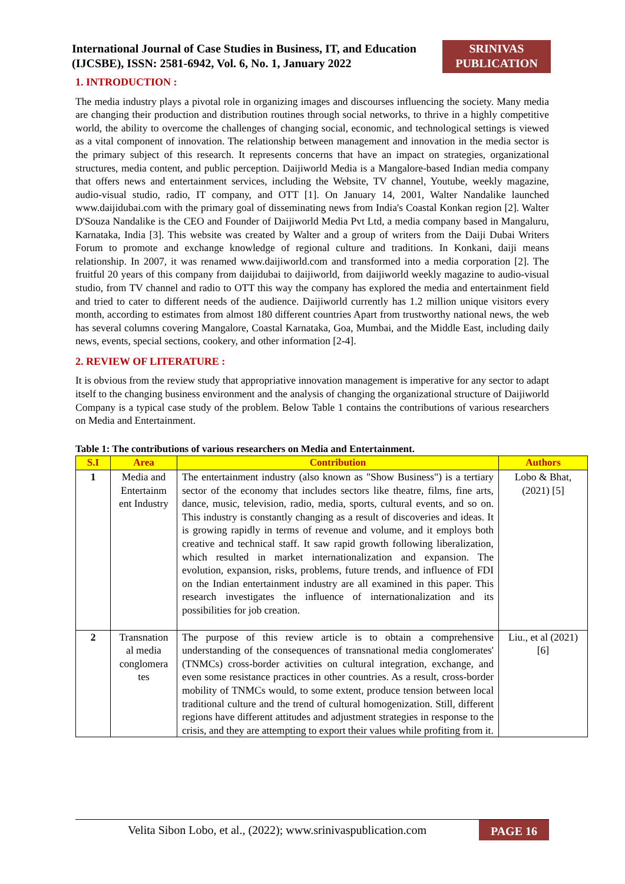International Journal of Case Studies in Business, IT, and Education (IJCSBE), ISSN: 2581-6942, Vol. 6, No. 1, January 2022
SRINIVAS PUBLICATION
1. INTRODUCTION :
The media industry plays a pivotal role in organizing images and discourses influencing the society. Many media are changing their production and distribution routines through social networks, to thrive in a highly competitive world, the ability to overcome the challenges of changing social, economic, and technological settings is viewed as a vital component of innovation. The relationship between management and innovation in the media sector is the primary subject of this research. It represents concerns that have an impact on strategies, organizational structures, media content, and public perception. Daijiworld Media is a Mangalore-based Indian media company that offers news and entertainment services, including the Website, TV channel, Youtube, weekly magazine, audio-visual studio, radio, IT company, and OTT [1]. On January 14, 2001, Walter Nandalike launched www.daijidubai.com with the primary goal of disseminating news from India's Coastal Konkan region [2]. Walter D'Souza Nandalike is the CEO and Founder of Daijiworld Media Pvt Ltd, a media company based in Mangaluru, Karnataka, India [3]. This website was created by Walter and a group of writers from the Daiji Dubai Writers Forum to promote and exchange knowledge of regional culture and traditions. In Konkani, daiji means relationship. In 2007, it was renamed www.daijiworld.com and transformed into a media corporation [2]. The fruitful 20 years of this company from daijidubai to daijiworld, from daijiworld weekly magazine to audio-visual studio, from TV channel and radio to OTT this way the company has explored the media and entertainment field and tried to cater to different needs of the audience. Daijiworld currently has 1.2 million unique visitors every month, according to estimates from almost 180 different countries Apart from trustworthy national news, the web has several columns covering Mangalore, Coastal Karnataka, Goa, Mumbai, and the Middle East, including daily news, events, special sections, cookery, and other information [2-4].
2. REVIEW OF LITERATURE :
It is obvious from the review study that appropriative innovation management is imperative for any sector to adapt itself to the changing business environment and the analysis of changing the organizational structure of Daijiworld Company is a typical case study of the problem. Below Table 1 contains the contributions of various researchers on Media and Entertainment.
Table 1: The contributions of various researchers on Media and Entertainment.
| S.I | Area | Contribution | Authors |
| --- | --- | --- | --- |
| 1 | Media and Entertainm ent Industry | The entertainment industry (also known as "Show Business") is a tertiary sector of the economy that includes sectors like theatre, films, fine arts, dance, music, television, radio, media, sports, cultural events, and so on. This industry is constantly changing as a result of discoveries and ideas. It is growing rapidly in terms of revenue and volume, and it employs both creative and technical staff. It saw rapid growth following liberalization, which resulted in market internationalization and expansion. The evolution, expansion, risks, problems, future trends, and influence of FDI on the Indian entertainment industry are all examined in this paper. This research investigates the influence of internationalization and its possibilities for job creation. | Lobo & Bhat,(2021) [5] |
| 2 | Transnation al media conglomera tes | The purpose of this review article is to obtain a comprehensive understanding of the consequences of transnational media conglomerates' (TNMCs) cross-border activities on cultural integration, exchange, and even some resistance practices in other countries. As a result, cross-border mobility of TNMCs would, to some extent, produce tension between local traditional culture and the trend of cultural homogenization. Still, different regions have different attitudes and adjustment strategies in response to the crisis, and they are attempting to export their values while profiting from it. | Liu., et al (2021) [6] |
Velita Sibon Lobo, et al., (2022); www.srinivaspublication.com
PAGE 16